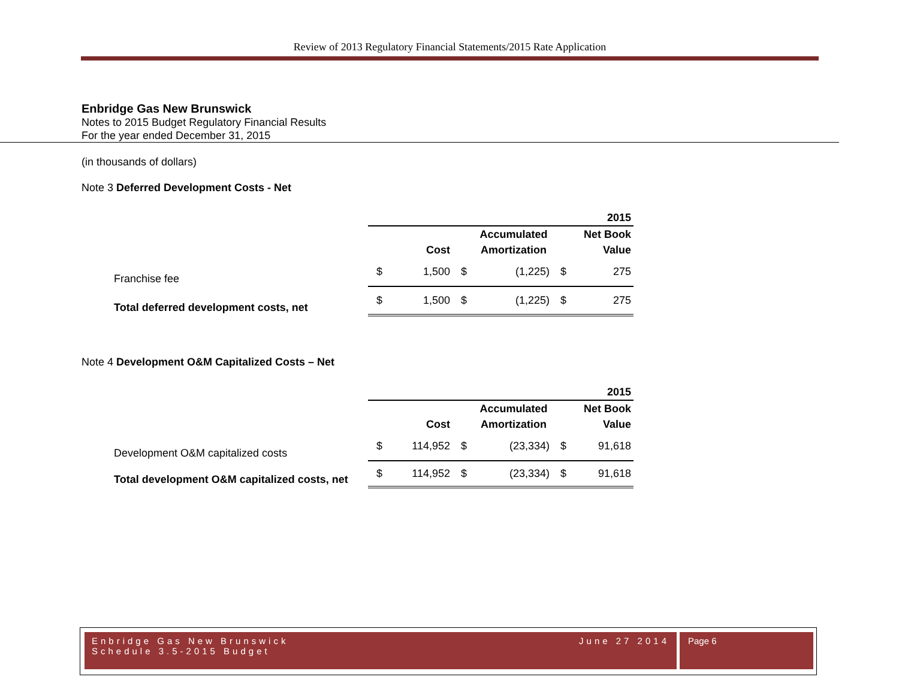Review of 2013 Regulatory Financial Statements/2015 Rate Application
Enbridge Gas New Brunswick
Notes to 2015 Budget Regulatory Financial Results
For the year ended December 31, 2015
(in thousands of dollars)
Note 3 Deferred Development Costs - Net
| | 2015 | | | | | |
| | | | | Accumulated | | Net Book |
| | | Cost | | Amortization | | Value |
| Franchise fee | $ | 1,500 | $ | (1,225) | $ | 275 |
| Total deferred development costs, net | $ | 1,500 | $ | (1,225) | $ | 275 |
Note 4 Development O&M Capitalized Costs – Net
| | 2015 | | | | | |
| | | | | Accumulated | | Net Book |
| | | Cost | | Amortization | | Value |
| Development O&M capitalized costs | $ | 114,952 | $ | (23,334) | $ | 91,618 |
| Total development O&M capitalized costs, net | $ | 114,952 | $ | (23,334) | $ | 91,618 |
Enbridge Gas New Brunswick
Schedule 3.5-2015 Budget
June 27 2014
Page 6